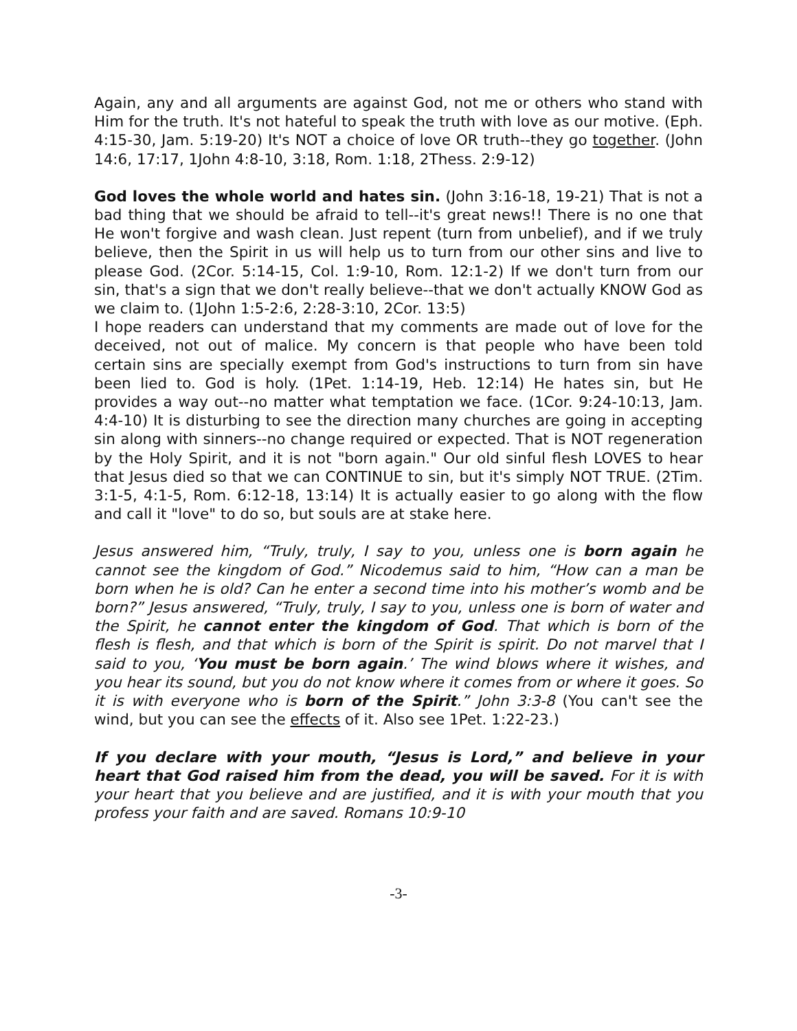Again, any and all arguments are against God, not me or others who stand with Him for the truth. It's not hateful to speak the truth with love as our motive. (Eph. 4:15-30, Jam. 5:19-20) It's NOT a choice of love OR truth--they go together. (John 14:6, 17:17, 1John 4:8-10, 3:18, Rom. 1:18, 2Thess. 2:9-12)
God loves the whole world and hates sin. (John 3:16-18, 19-21) That is not a bad thing that we should be afraid to tell--it's great news!! There is no one that He won't forgive and wash clean. Just repent (turn from unbelief), and if we truly believe, then the Spirit in us will help us to turn from our other sins and live to please God. (2Cor. 5:14-15, Col. 1:9-10, Rom. 12:1-2) If we don't turn from our sin, that's a sign that we don't really believe--that we don't actually KNOW God as we claim to. (1John 1:5-2:6, 2:28-3:10, 2Cor. 13:5)
I hope readers can understand that my comments are made out of love for the deceived, not out of malice. My concern is that people who have been told certain sins are specially exempt from God's instructions to turn from sin have been lied to. God is holy. (1Pet. 1:14-19, Heb. 12:14) He hates sin, but He provides a way out--no matter what temptation we face. (1Cor. 9:24-10:13, Jam. 4:4-10) It is disturbing to see the direction many churches are going in accepting sin along with sinners--no change required or expected. That is NOT regeneration by the Holy Spirit, and it is not "born again." Our old sinful flesh LOVES to hear that Jesus died so that we can CONTINUE to sin, but it's simply NOT TRUE. (2Tim. 3:1-5, 4:1-5, Rom. 6:12-18, 13:14) It is actually easier to go along with the flow and call it "love" to do so, but souls are at stake here.
Jesus answered him, “Truly, truly, I say to you, unless one is born again he cannot see the kingdom of God.” Nicodemus said to him, “How can a man be born when he is old? Can he enter a second time into his mother’s womb and be born?” Jesus answered, “Truly, truly, I say to you, unless one is born of water and the Spirit, he cannot enter the kingdom of God. That which is born of the flesh is flesh, and that which is born of the Spirit is spirit. Do not marvel that I said to you, ‘You must be born again.’ The wind blows where it wishes, and you hear its sound, but you do not know where it comes from or where it goes. So it is with everyone who is born of the Spirit.” John 3:3-8 (You can't see the wind, but you can see the effects of it. Also see 1Pet. 1:22-23.)
If you declare with your mouth, “Jesus is Lord,” and believe in your heart that God raised him from the dead, you will be saved. For it is with your heart that you believe and are justified, and it is with your mouth that you profess your faith and are saved. Romans 10:9-10
-3-